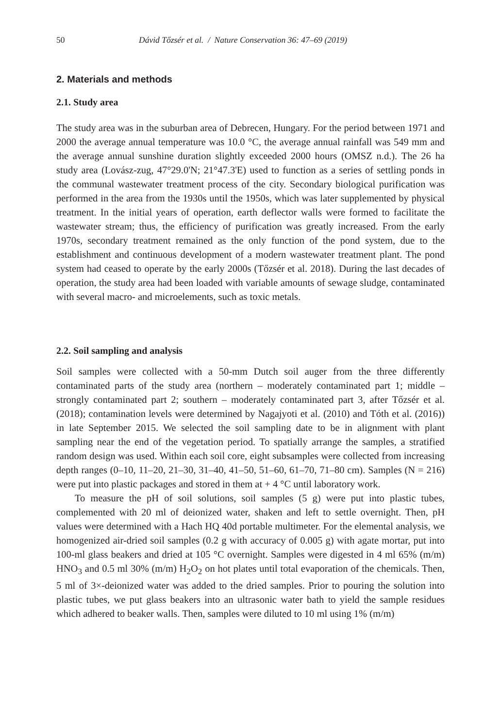50 Dávid Tőzsér et al. / Nature Conservation 36: 47–69 (2019)
2. Materials and methods
2.1. Study area
The study area was in the suburban area of Debrecen, Hungary. For the period between 1971 and 2000 the average annual temperature was 10.0 °C, the average annual rainfall was 549 mm and the average annual sunshine duration slightly exceeded 2000 hours (OMSZ n.d.). The 26 ha study area (Lovász-zug, 47°29.0'N; 21°47.3'E) used to function as a series of settling ponds in the communal wastewater treatment process of the city. Secondary biological purification was performed in the area from the 1930s until the 1950s, which was later supplemented by physical treatment. In the initial years of operation, earth deflector walls were formed to facilitate the wastewater stream; thus, the efficiency of purification was greatly increased. From the early 1970s, secondary treatment remained as the only function of the pond system, due to the establishment and continuous development of a modern wastewater treatment plant. The pond system had ceased to operate by the early 2000s (Tőzsér et al. 2018). During the last decades of operation, the study area had been loaded with variable amounts of sewage sludge, contaminated with several macro- and microelements, such as toxic metals.
2.2. Soil sampling and analysis
Soil samples were collected with a 50-mm Dutch soil auger from the three differently contaminated parts of the study area (northern – moderately contaminated part 1; middle – strongly contaminated part 2; southern – moderately contaminated part 3, after Tőzsér et al. (2018); contamination levels were determined by Nagajyoti et al. (2010) and Tóth et al. (2016)) in late September 2015. We selected the soil sampling date to be in alignment with plant sampling near the end of the vegetation period. To spatially arrange the samples, a stratified random design was used. Within each soil core, eight subsamples were collected from increasing depth ranges (0–10, 11–20, 21–30, 31–40, 41–50, 51–60, 61–70, 71–80 cm). Samples (N = 216) were put into plastic packages and stored in them at + 4 °C until laboratory work.
To measure the pH of soil solutions, soil samples (5 g) were put into plastic tubes, complemented with 20 ml of deionized water, shaken and left to settle overnight. Then, pH values were determined with a Hach HQ 40d portable multimeter. For the elemental analysis, we homogenized air-dried soil samples (0.2 g with accuracy of 0.005 g) with agate mortar, put into 100-ml glass beakers and dried at 105 °C overnight. Samples were digested in 4 ml 65% (m/m) HNO<sub>3</sub> and 0.5 ml 30% (m/m) H<sub>2</sub>O<sub>2</sub> on hot plates until total evaporation of the chemicals. Then, 5 ml of 3×-deionized water was added to the dried samples. Prior to pouring the solution into plastic tubes, we put glass beakers into an ultrasonic water bath to yield the sample residues which adhered to beaker walls. Then, samples were diluted to 10 ml using 1% (m/m)